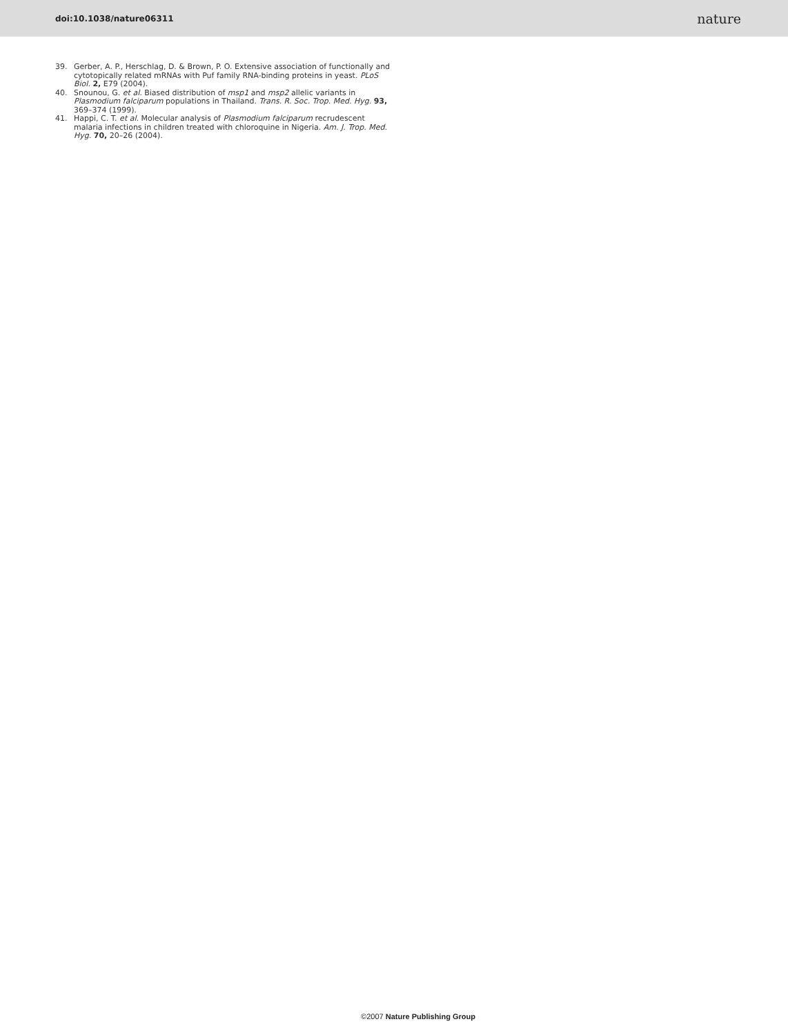doi:10.1038/nature06311 nature
39. Gerber, A. P., Herschlag, D. & Brown, P. O. Extensive association of functionally and cytotopically related mRNAs with Puf family RNA-binding proteins in yeast. PLoS Biol. 2, E79 (2004).
40. Snounou, G. et al. Biased distribution of msp1 and msp2 allelic variants in Plasmodium falciparum populations in Thailand. Trans. R. Soc. Trop. Med. Hyg. 93, 369–374 (1999).
41. Happi, C. T. et al. Molecular analysis of Plasmodium falciparum recrudescent malaria infections in children treated with chloroquine in Nigeria. Am. J. Trop. Med. Hyg. 70, 20–26 (2004).
©2007 Nature Publishing Group